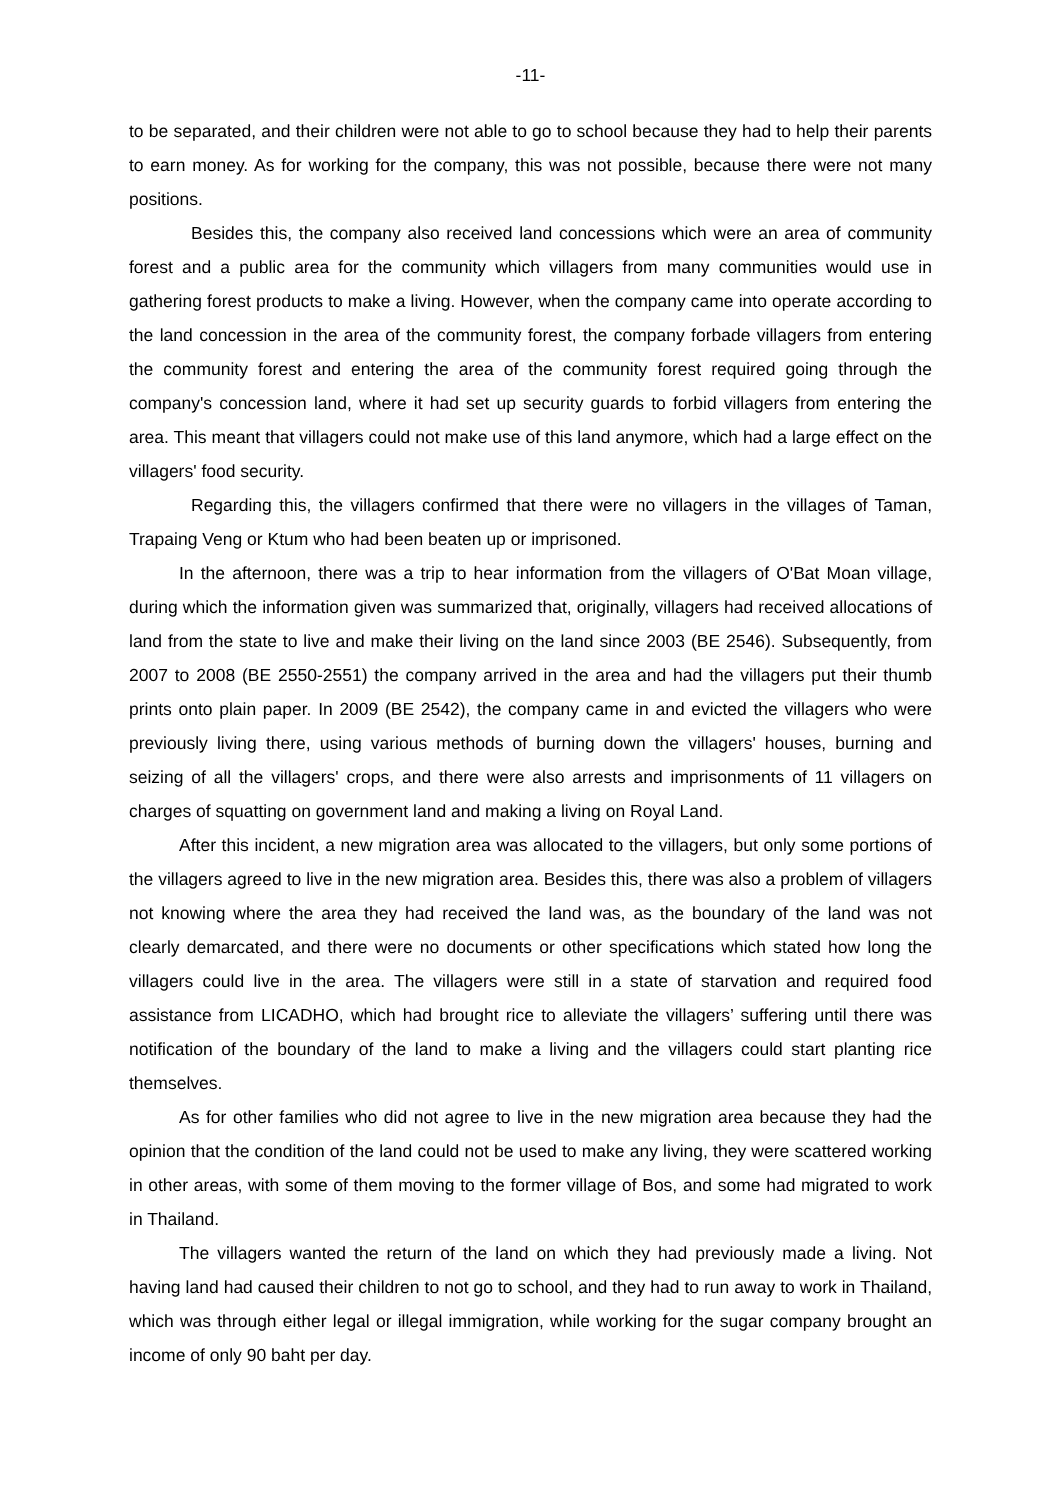-11-
to be separated, and their children were not able to go to school because they had to help their parents to earn money. As for working for the company, this was not possible, because there were not many positions.
Besides this, the company also received land concessions which were an area of community forest and a public area for the community which villagers from many communities would use in gathering forest products to make a living. However, when the company came into operate according to the land concession in the area of the community forest, the company forbade villagers from entering the community forest and entering the area of the community forest required going through the company's concession land, where it had set up security guards to forbid villagers from entering the area. This meant that villagers could not make use of this land anymore, which had a large effect on the villagers' food security.
Regarding this, the villagers confirmed that there were no villagers in the villages of Taman, Trapaing Veng or Ktum who had been beaten up or imprisoned.
In the afternoon, there was a trip to hear information from the villagers of O'Bat Moan village, during which the information given was summarized that, originally, villagers had received allocations of land from the state to live and make their living on the land since 2003 (BE 2546). Subsequently, from 2007 to 2008 (BE 2550-2551) the company arrived in the area and had the villagers put their thumb prints onto plain paper. In 2009 (BE 2542), the company came in and evicted the villagers who were previously living there, using various methods of burning down the villagers' houses, burning and seizing of all the villagers' crops, and there were also arrests and imprisonments of 11 villagers on charges of squatting on government land and making a living on Royal Land.
After this incident, a new migration area was allocated to the villagers, but only some portions of the villagers agreed to live in the new migration area. Besides this, there was also a problem of villagers not knowing where the area they had received the land was, as the boundary of the land was not clearly demarcated, and there were no documents or other specifications which stated how long the villagers could live in the area. The villagers were still in a state of starvation and required food assistance from LICADHO, which had brought rice to alleviate the villagers’ suffering until there was notification of the boundary of the land to make a living and the villagers could start planting rice themselves.
As for other families who did not agree to live in the new migration area because they had the opinion that the condition of the land could not be used to make any living, they were scattered working in other areas, with some of them moving to the former village of Bos, and some had migrated to work in Thailand.
The villagers wanted the return of the land on which they had previously made a living. Not having land had caused their children to not go to school, and they had to run away to work in Thailand, which was through either legal or illegal immigration, while working for the sugar company brought an income of only 90 baht per day.